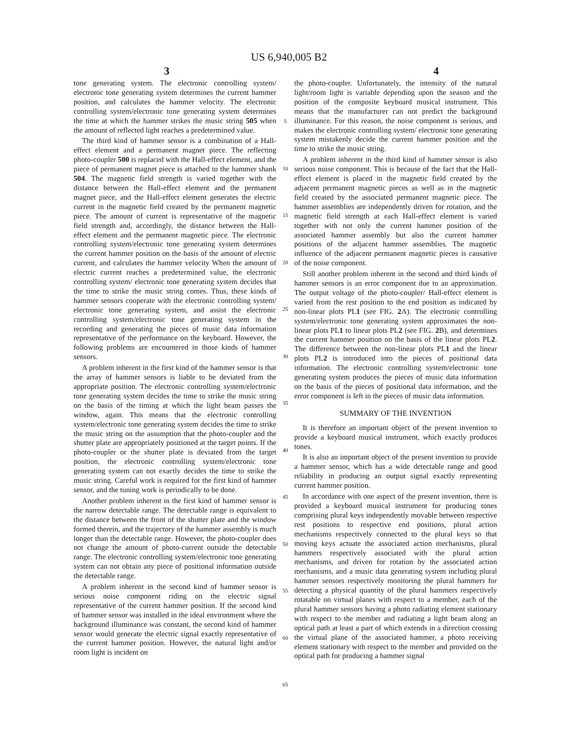US 6,940,005 B2
3 4
tone generating system. The electronic controlling system/ electronic tone generating system determines the current hammer position, and calculates the hammer velocity. The electronic controlling system/electronic tone generating system determines the time at which the hammer strikes the music string 505 when the amount of reflected light reaches a predetermined value.
The third kind of hammer sensor is a combination of a Hall-effect element and a permanent magnet piece. The reflecting photo-coupler 500 is replaced with the Hall-effect element, and the piece of permanent magnet piece is attached to the hammer shank 504. The magnetic field strength is varied together with the distance between the Hall-effect element and the permanent magnet piece, and the Hall-effect element generates the electric current in the magnetic field created by the permanent magnetic piece. The amount of current is representative of the magnetic field strength and, accordingly, the distance between the Hall-effect element and the permanent magnetic piece. The electronic controlling system/electronic tone generating system determines the current hammer position on the basis of the amount of electric current, and calculates the hammer velocity When the amount of electric current reaches a predetermined value, the electronic controlling system/ electronic tone generating system decides that the time to strike the music string comes. Thus, these kinds of hammer sensors cooperate with the electronic controlling system/ electronic tone generating system, and assist the electronic controlling system/electronic tone generating system in the recording and generating the pieces of music data information representative of the performance on the keyboard. However, the following problems are encountered in those kinds of hammer sensors.
A problem inherent in the first kind of the hammer sensor is that the array of hammer sensors is liable to be deviated from the appropriate position. The electronic controlling system/electronic tone generating system decides the time to strike the music string on the basis of the timing at which the light beam passes the window, again. This means that the electronic controlling system/electronic tone generating system decides the time to strike the music string on the assumption that the photo-coupler and the shutter plate are appropriately positioned at the target points. If the photo-coupler or the shutter plate is deviated from the target position, the electronic controlling system/electronic tone generating system can not exactly decides the time to strike the music string. Careful work is required for the first kind of hammer sensor, and the tuning work is periodically to be done.
Another problem inherent in the first kind of hammer sensor is the narrow detectable range. The detectable range is equivalent to the distance between the front of the shutter plate and the window formed therein, and the trajectory of the hammer assembly is much longer than the detectable range. However, the photo-coupler does not change the amount of photo-current outside the detectable range. The electronic controlling system/electronic tone generating system can not obtain any piece of positional information outside the detectable range.
A problem inherent in the second kind of hammer sensor is serious noise component riding on the electric signal representative of the current hammer position. If the second kind of hammer sensor was installed in the ideal environment where the background illuminance was constant, the second kind of hammer sensor would generate the electric signal exactly representative of the current hammer position. However, the natural light and/or room light is incident on
5
10
15
20
25
30
35
40
45
50
55
60
65
the photo-coupler. Unfortunately, the intensity of the natural light/room light is variable depending upon the season and the position of the composite keyboard musical instrument. This means that the manufacturer can not predict the background illuminance. For this reason, the noise component is serious, and makes the electronic controlling system/ electronic tone generating system mistakenly decide the current hammer position and the time to strike the music string.
A problem inherent in the third kind of hammer sensor is also serious noise component. This is because of the fact that the Hall-effect element is placed in the magnetic field created by the adjacent permanent magnetic pieces as well as in the magnetic field created by the associated permanent magnetic piece. The hammer assemblies are independently driven for rotation, and the magnetic field strength at each Hall-effect element is varied together with not only the current hammer position of the associated hammer assembly but also the current hammer positions of the adjacent hammer assemblies. The magnetic influence of the adjacent permanent magnetic pieces is causative of the noise component.
Still another problem inherent in the second and third kinds of hammer sensors is an error component due to an approximation. The output voltage of the photo-coupler/ Hall-effect element is varied from the rest position to the end position as indicated by non-linear plots PL1 (see FIG. 2 A). The electronic controlling system/electronic tone generating system approximates the non-linear plots PL1 to linear plots PL2 (see FIG. 2 B), and determines the current hammer position on the basis of the linear plots PL2. The difference between the non-linear plots PL1 and the linear plots PL2 is introduced into the pieces of positional data information. The electronic controlling system/electronic tone generating system produces the pieces of music data information on the basis of the pieces of positional data information, and the error component is left in the pieces of music data information.
SUMMARY OF THE INVENTION
It is therefore an important object of the present invention to provide a keyboard musical instrument, which exactly produces tones.
It is also an important object of the present invention to provide a hammer sensor, which has a wide detectable range and good reliability in producing an output signal exactly representing current hammer position.
In accordance with one aspect of the present invention, there is provided a keyboard musical instrument for producing tones comprising plural keys independently movable between respective rest positions to respective end positions, plural action mechanisms respectively connected to the plural keys so that moving keys actuate the associated action mechanisms, plural hammers respectively associated with the plural action mechanisms, and driven for rotation by the associated action mechanisms, and a music data generating system including plural hammer sensors respectively monitoring the plural hammers for detecting a physical quantity of the plural hammers respectively rotatable on virtual planes with respect to a member, each of the plural hammer sensors having a photo radiating element stationary with respect to the member and radiating a light beam along an optical path at least a part of which extends in a direction crossing the virtual plane of the associated hammer, a photo receiving element stationary with respect to the member and provided on the optical path for producing a hammer signal